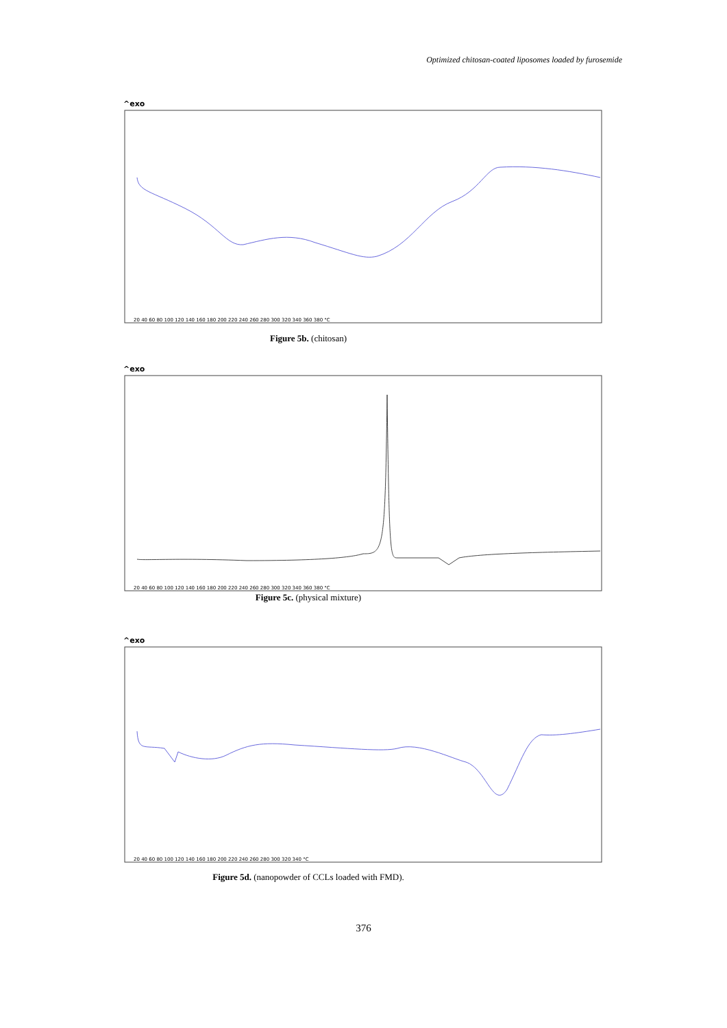Optimized chitosan-coated liposomes loaded by furosemide
^exo
20 40 60 80 100 120 140 160 180 200 220 240 260 280 300 320 340 360 380 °C
Figure 5b. (chitosan)
^exo
20 40 60 80 100 120 140 160 180 200 220 240 260 280 300 320 340 360 380 °C
Figure 5c. (physical mixture)
^exo
20 40 60 80 100 120 140 160 180 200 220 240 260 280 300 320 340 °C
Figure 5d. (nanopowder of CCLs loaded with FMD).
376